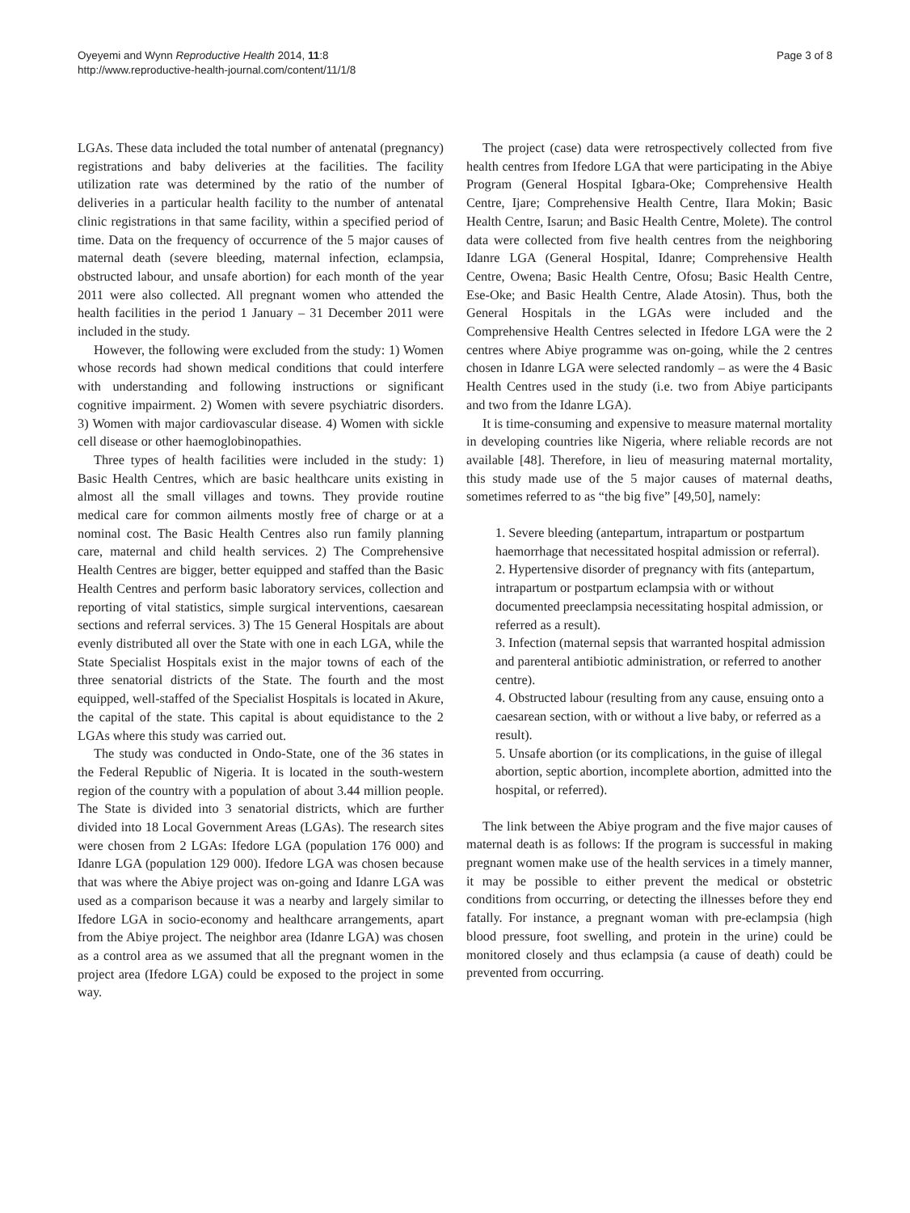Oyeyemi and Wynn Reproductive Health 2014, 11:8
http://www.reproductive-health-journal.com/content/11/1/8
Page 3 of 8
LGAs. These data included the total number of antenatal (pregnancy) registrations and baby deliveries at the facilities. The facility utilization rate was determined by the ratio of the number of deliveries in a particular health facility to the number of antenatal clinic registrations in that same facility, within a specified period of time. Data on the frequency of occurrence of the 5 major causes of maternal death (severe bleeding, maternal infection, eclampsia, obstructed labour, and unsafe abortion) for each month of the year 2011 were also collected. All pregnant women who attended the health facilities in the period 1 January – 31 December 2011 were included in the study.
However, the following were excluded from the study: 1) Women whose records had shown medical conditions that could interfere with understanding and following instructions or significant cognitive impairment. 2) Women with severe psychiatric disorders. 3) Women with major cardiovascular disease. 4) Women with sickle cell disease or other haemoglobinopathies.
Three types of health facilities were included in the study: 1) Basic Health Centres, which are basic healthcare units existing in almost all the small villages and towns. They provide routine medical care for common ailments mostly free of charge or at a nominal cost. The Basic Health Centres also run family planning care, maternal and child health services. 2) The Comprehensive Health Centres are bigger, better equipped and staffed than the Basic Health Centres and perform basic laboratory services, collection and reporting of vital statistics, simple surgical interventions, caesarean sections and referral services. 3) The 15 General Hospitals are about evenly distributed all over the State with one in each LGA, while the State Specialist Hospitals exist in the major towns of each of the three senatorial districts of the State. The fourth and the most equipped, well-staffed of the Specialist Hospitals is located in Akure, the capital of the state. This capital is about equidistance to the 2 LGAs where this study was carried out.
The study was conducted in Ondo-State, one of the 36 states in the Federal Republic of Nigeria. It is located in the south-western region of the country with a population of about 3.44 million people. The State is divided into 3 senatorial districts, which are further divided into 18 Local Government Areas (LGAs). The research sites were chosen from 2 LGAs: Ifedore LGA (population 176 000) and Idanre LGA (population 129 000). Ifedore LGA was chosen because that was where the Abiye project was on-going and Idanre LGA was used as a comparison because it was a nearby and largely similar to Ifedore LGA in socio-economy and healthcare arrangements, apart from the Abiye project. The neighbor area (Idanre LGA) was chosen as a control area as we assumed that all the pregnant women in the project area (Ifedore LGA) could be exposed to the project in some way.
The project (case) data were retrospectively collected from five health centres from Ifedore LGA that were participating in the Abiye Program (General Hospital Igbara-Oke; Comprehensive Health Centre, Ijare; Comprehensive Health Centre, Ilara Mokin; Basic Health Centre, Isarun; and Basic Health Centre, Molete). The control data were collected from five health centres from the neighboring Idanre LGA (General Hospital, Idanre; Comprehensive Health Centre, Owena; Basic Health Centre, Ofosu; Basic Health Centre, Ese-Oke; and Basic Health Centre, Alade Atosin). Thus, both the General Hospitals in the LGAs were included and the Comprehensive Health Centres selected in Ifedore LGA were the 2 centres where Abiye programme was on-going, while the 2 centres chosen in Idanre LGA were selected randomly – as were the 4 Basic Health Centres used in the study (i.e. two from Abiye participants and two from the Idanre LGA).
It is time-consuming and expensive to measure maternal mortality in developing countries like Nigeria, where reliable records are not available [48]. Therefore, in lieu of measuring maternal mortality, this study made use of the 5 major causes of maternal deaths, sometimes referred to as “the big five” [49,50], namely:
1. Severe bleeding (antepartum, intrapartum or postpartum haemorrhage that necessitated hospital admission or referral).
2. Hypertensive disorder of pregnancy with fits (antepartum, intrapartum or postpartum eclampsia with or without documented preeclampsia necessitating hospital admission, or referred as a result).
3. Infection (maternal sepsis that warranted hospital admission and parenteral antibiotic administration, or referred to another centre).
4. Obstructed labour (resulting from any cause, ensuing onto a caesarean section, with or without a live baby, or referred as a result).
5. Unsafe abortion (or its complications, in the guise of illegal abortion, septic abortion, incomplete abortion, admitted into the hospital, or referred).
The link between the Abiye program and the five major causes of maternal death is as follows: If the program is successful in making pregnant women make use of the health services in a timely manner, it may be possible to either prevent the medical or obstetric conditions from occurring, or detecting the illnesses before they end fatally. For instance, a pregnant woman with pre-eclampsia (high blood pressure, foot swelling, and protein in the urine) could be monitored closely and thus eclampsia (a cause of death) could be prevented from occurring.